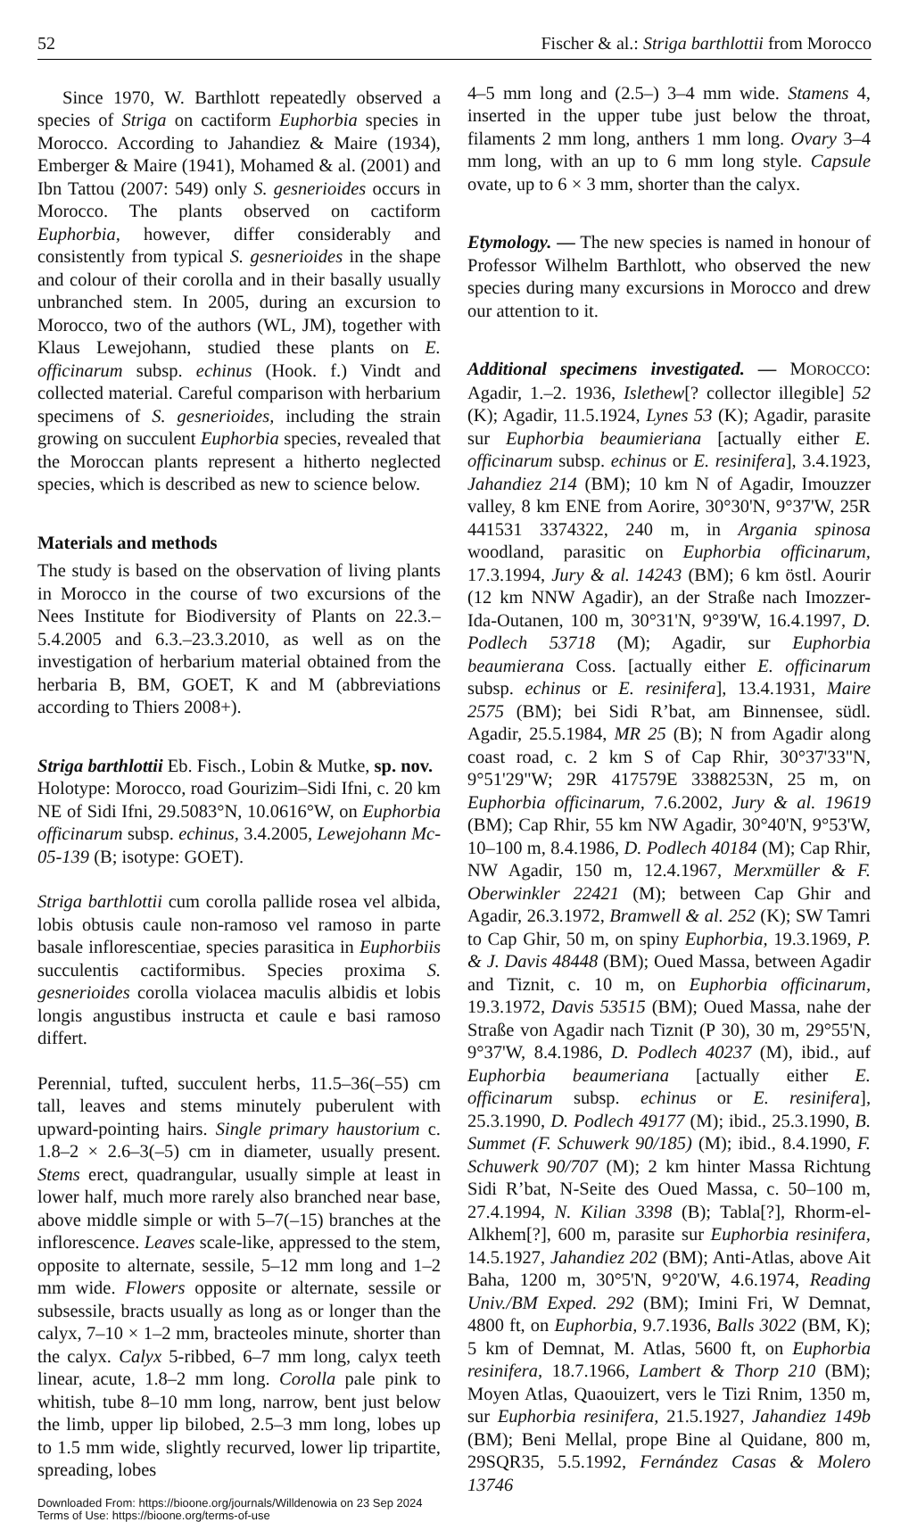52 Fischer & al.: Striga barthlottii from Morocco
Since 1970, W. Barthlott repeatedly observed a species of Striga on cactiform Euphorbia species in Morocco. According to Jahandiez & Maire (1934), Emberger & Maire (1941), Mohamed & al. (2001) and Ibn Tattou (2007: 549) only S. gesnerioides occurs in Morocco. The plants observed on cactiform Euphorbia, however, differ considerably and consistently from typical S. gesnerioides in the shape and colour of their corolla and in their basally usually unbranched stem. In 2005, during an excursion to Morocco, two of the authors (WL, JM), together with Klaus Lewejohann, studied these plants on E. officinarum subsp. echinus (Hook. f.) Vindt and collected material. Careful comparison with herbarium specimens of S. gesnerioides, including the strain growing on succulent Euphorbia species, revealed that the Moroccan plants represent a hitherto neglected species, which is described as new to science below.
Materials and methods
The study is based on the observation of living plants in Morocco in the course of two excursions of the Nees Institute for Biodiversity of Plants on 22.3.–5.4.2005 and 6.3.–23.3.2010, as well as on the investigation of herbarium material obtained from the herbaria B, BM, GOET, K and M (abbreviations according to Thiers 2008+).
Striga barthlottii Eb. Fisch., Lobin & Mutke, sp. nov.
Holotype: Morocco, road Gourizim–Sidi Ifni, c. 20 km NE of Sidi Ifni, 29.5083°N, 10.0616°W, on Euphorbia officinarum subsp. echinus, 3.4.2005, Lewejohann Mc-05-139 (B; isotype: GOET).
Striga barthlottii cum corolla pallide rosea vel albida, lobis obtusis caule non-ramoso vel ramoso in parte basale inflorescentiae, species parasitica in Euphorbiis succulentis cactiformibus. Species proxima S. gesnerioides corolla violacea maculis albidis et lobis longis angustibus instructa et caule e basi ramoso differt.
Perennial, tufted, succulent herbs, 11.5–36(–55) cm tall, leaves and stems minutely puberulent with upward-pointing hairs. Single primary haustorium c. 1.8–2 × 2.6–3(–5) cm in diameter, usually present. Stems erect, quadrangular, usually simple at least in lower half, much more rarely also branched near base, above middle simple or with 5–7(–15) branches at the inflorescence. Leaves scale-like, appressed to the stem, opposite to alternate, sessile, 5–12 mm long and 1–2 mm wide. Flowers opposite or alternate, sessile or subsessile, bracts usually as long as or longer than the calyx, 7–10 × 1–2 mm, bracteoles minute, shorter than the calyx. Calyx 5-ribbed, 6–7 mm long, calyx teeth linear, acute, 1.8–2 mm long. Corolla pale pink to whitish, tube 8–10 mm long, narrow, bent just below the limb, upper lip bilobed, 2.5–3 mm long, lobes up to 1.5 mm wide, slightly recurved, lower lip tripartite, spreading, lobes
Downloaded From: https://bioone.org/journals/Willdenowia on 23 Sep 2024
Terms of Use: https://bioone.org/terms-of-use
4–5 mm long and (2.5–) 3–4 mm wide. Stamens 4, inserted in the upper tube just below the throat, filaments 2 mm long, anthers 1 mm long. Ovary 3–4 mm long, with an up to 6 mm long style. Capsule ovate, up to 6 × 3 mm, shorter than the calyx.
Etymology. — The new species is named in honour of Professor Wilhelm Barthlott, who observed the new species during many excursions in Morocco and drew our attention to it.
Additional specimens investigated. — MOROCCO: Agadir, 1.–2. 1936, Islethew[? collector illegible] 52 (K); Agadir, 11.5.1924, Lynes 53 (K); Agadir, parasite sur Euphorbia beaumieriana [actually either E. officinarum subsp. echinus or E. resinifera], 3.4.1923, Jahandiez 214 (BM); 10 km N of Agadir, Imouzzer valley, 8 km ENE from Aorire, 30°30'N, 9°37'W, 25R 441531 3374322, 240 m, in Argania spinosa woodland, parasitic on Euphorbia officinarum, 17.3.1994, Jury & al. 14243 (BM); 6 km östl. Aourir (12 km NNW Agadir), an der Straße nach Imozzer-Ida-Outanen, 100 m, 30°31'N, 9°39'W, 16.4.1997, D. Podlech 53718 (M); Agadir, sur Euphorbia beaumierana Coss. [actually either E. officinarum subsp. echinus or E. resinifera], 13.4.1931, Maire 2575 (BM); bei Sidi R’bat, am Binnensee, südl. Agadir, 25.5.1984, MR 25 (B); N from Agadir along coast road, c. 2 km S of Cap Rhir, 30°37'33"N, 9°51'29"W; 29R 417579E 3388253N, 25 m, on Euphorbia officinarum, 7.6.2002, Jury & al. 19619 (BM); Cap Rhir, 55 km NW Agadir, 30°40'N, 9°53'W, 10–100 m, 8.4.1986, D. Podlech 40184 (M); Cap Rhir, NW Agadir, 150 m, 12.4.1967, Merxmüller & F. Oberwinkler 22421 (M); between Cap Ghir and Agadir, 26.3.1972, Bramwell & al. 252 (K); SW Tamri to Cap Ghir, 50 m, on spiny Euphorbia, 19.3.1969, P. & J. Davis 48448 (BM); Oued Massa, between Agadir and Tiznit, c. 10 m, on Euphorbia officinarum, 19.3.1972, Davis 53515 (BM); Oued Massa, nahe der Straße von Agadir nach Tiznit (P 30), 30 m, 29°55'N, 9°37'W, 8.4.1986, D. Podlech 40237 (M), ibid., auf Euphorbia beaumeriana [actually either E. officinarum subsp. echinus or E. resinifera], 25.3.1990, D. Podlech 49177 (M); ibid., 25.3.1990, B. Summet (F. Schuwerk 90/185) (M); ibid., 8.4.1990, F. Schuwerk 90/707 (M); 2 km hinter Massa Richtung Sidi R’bat, N-Seite des Oued Massa, c. 50–100 m, 27.4.1994, N. Kilian 3398 (B); Tabla[?], Rhorm-el-Alkhem[?], 600 m, parasite sur Euphorbia resinifera, 14.5.1927, Jahandiez 202 (BM); Anti-Atlas, above Ait Baha, 1200 m, 30°5'N, 9°20'W, 4.6.1974, Reading Univ./BM Exped. 292 (BM); Imini Fri, W Demnat, 4800 ft, on Euphorbia, 9.7.1936, Balls 3022 (BM, K); 5 km of Demnat, M. Atlas, 5600 ft, on Euphorbia resinifera, 18.7.1966, Lambert & Thorp 210 (BM); Moyen Atlas, Quaouizert, vers le Tizi Rnim, 1350 m, sur Euphorbia resinifera, 21.5.1927, Jahandiez 149b (BM); Beni Mellal, prope Bine al Quidane, 800 m, 29SQR35, 5.5.1992, Fernández Casas & Molero 13746